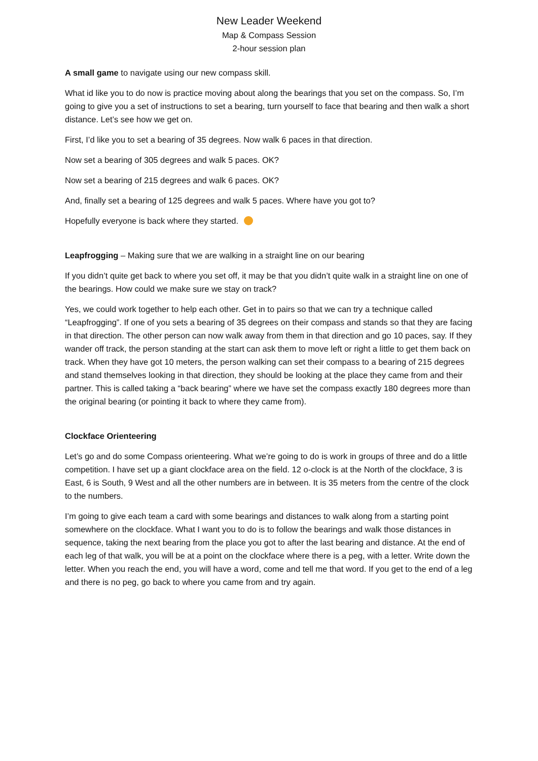New Leader Weekend
Map & Compass Session
2-hour session plan
A small game to navigate using our new compass skill.
What id like you to do now is practice moving about along the bearings that you set on the compass. So, I’m going to give you a set of instructions to set a bearing, turn yourself to face that bearing and then walk a short distance. Let’s see how we get on.
First, I’d like you to set a bearing of 35 degrees. Now walk 6 paces in that direction.
Now set a bearing of 305 degrees and walk 5 paces. OK?
Now set a bearing of 215 degrees and walk 6 paces. OK?
And, finally set a bearing of 125 degrees and walk 5 paces. Where have you got to?
Hopefully everyone is back where they started.
Leapfrogging – Making sure that we are walking in a straight line on our bearing
If you didn’t quite get back to where you set off, it may be that you didn’t quite walk in a straight line on one of the bearings. How could we make sure we stay on track?
Yes, we could work together to help each other. Get in to pairs so that we can try a technique called “Leapfrogging”. If one of you sets a bearing of 35 degrees on their compass and stands so that they are facing in that direction. The other person can now walk away from them in that direction and go 10 paces, say. If they wander off track, the person standing at the start can ask them to move left or right a little to get them back on track. When they have got 10 meters, the person walking can set their compass to a bearing of 215 degrees and stand themselves looking in that direction, they should be looking at the place they came from and their partner. This is called taking a “back bearing” where we have set the compass exactly 180 degrees more than the original bearing (or pointing it back to where they came from).
Clockface Orienteering
Let’s go and do some Compass orienteering. What we’re going to do is work in groups of three and do a little competition. I have set up a giant clockface area on the field. 12 o-clock is at the North of the clockface, 3 is East, 6 is South, 9 West and all the other numbers are in between. It is 35 meters from the centre of the clock to the numbers.
I’m going to give each team a card with some bearings and distances to walk along from a starting point somewhere on the clockface. What I want you to do is to follow the bearings and walk those distances in sequence, taking the next bearing from the place you got to after the last bearing and distance. At the end of each leg of that walk, you will be at a point on the clockface where there is a peg, with a letter. Write down the letter. When you reach the end, you will have a word, come and tell me that word. If you get to the end of a leg and there is no peg, go back to where you came from and try again.